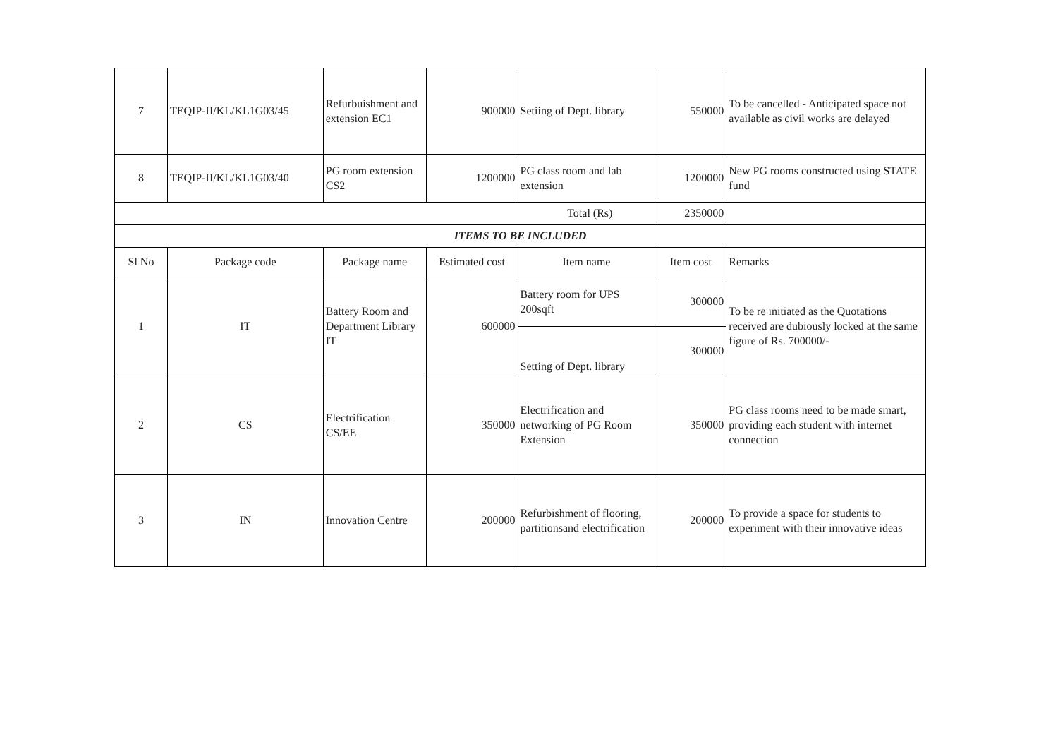| 7 | TEQIP-II/KL/KL1G03/45 | Refurbuishment and extension EC1 | 900000 | Setiing of Dept. library | 550000 | To be cancelled - Anticipated space not available as civil works are delayed |
| 8 | TEQIP-II/KL/KL1G03/40 | PG room extension CS2 | 1200000 | PG class room and lab extension | 1200000 | New PG rooms constructed using STATE fund |
| Total (Rs) | | | | | 2350000 | |
| ITEMS TO BE INCLUDED | | | | | | |
| Sl No | Package code | Package name | Estimated cost | Item name | Item cost | Remarks |
| 1 | IT | Battery Room and Department Library IT | 600000 | Battery room for UPS 200sqft | 300000 | To be re initiated as the Quotations received are dubiously locked at the same figure of Rs. 700000/- |
| | | | | Setting of Dept. library | 300000 | |
| 2 | CS | Electrification CS/EE | 350000 | Electrification and networking of PG Room Extension | 350000 | PG class rooms need to be made smart, providing each student with internet connection |
| 3 | IN | Innovation Centre | 200000 | Refurbishment of flooring, partitionsand electrification | 200000 | To provide a space for students to experiment with their innovative ideas |